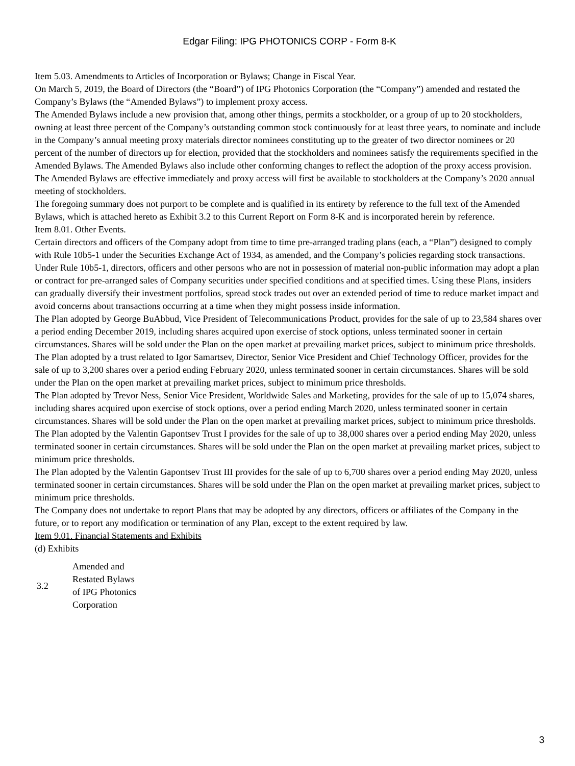Edgar Filing: IPG PHOTONICS CORP - Form 8-K
Item 5.03. Amendments to Articles of Incorporation or Bylaws; Change in Fiscal Year.
On March 5, 2019, the Board of Directors (the “Board”) of IPG Photonics Corporation (the “Company”) amended and restated the Company’s Bylaws (the “Amended Bylaws”) to implement proxy access.
The Amended Bylaws include a new provision that, among other things, permits a stockholder, or a group of up to 20 stockholders, owning at least three percent of the Company’s outstanding common stock continuously for at least three years, to nominate and include in the Company’s annual meeting proxy materials director nominees constituting up to the greater of two director nominees or 20 percent of the number of directors up for election, provided that the stockholders and nominees satisfy the requirements specified in the Amended Bylaws. The Amended Bylaws also include other conforming changes to reflect the adoption of the proxy access provision. The Amended Bylaws are effective immediately and proxy access will first be available to stockholders at the Company’s 2020 annual meeting of stockholders.
The foregoing summary does not purport to be complete and is qualified in its entirety by reference to the full text of the Amended Bylaws, which is attached hereto as Exhibit 3.2 to this Current Report on Form 8-K and is incorporated herein by reference.
Item 8.01. Other Events.
Certain directors and officers of the Company adopt from time to time pre-arranged trading plans (each, a “Plan”) designed to comply with Rule 10b5-1 under the Securities Exchange Act of 1934, as amended, and the Company’s policies regarding stock transactions. Under Rule 10b5-1, directors, officers and other persons who are not in possession of material non-public information may adopt a plan or contract for pre-arranged sales of Company securities under specified conditions and at specified times. Using these Plans, insiders can gradually diversify their investment portfolios, spread stock trades out over an extended period of time to reduce market impact and avoid concerns about transactions occurring at a time when they might possess inside information.
The Plan adopted by George BuAbbud, Vice President of Telecommunications Product, provides for the sale of up to 23,584 shares over a period ending December 2019, including shares acquired upon exercise of stock options, unless terminated sooner in certain circumstances. Shares will be sold under the Plan on the open market at prevailing market prices, subject to minimum price thresholds.
The Plan adopted by a trust related to Igor Samartsev, Director, Senior Vice President and Chief Technology Officer, provides for the sale of up to 3,200 shares over a period ending February 2020, unless terminated sooner in certain circumstances. Shares will be sold under the Plan on the open market at prevailing market prices, subject to minimum price thresholds.
The Plan adopted by Trevor Ness, Senior Vice President, Worldwide Sales and Marketing, provides for the sale of up to 15,074 shares, including shares acquired upon exercise of stock options, over a period ending March 2020, unless terminated sooner in certain circumstances. Shares will be sold under the Plan on the open market at prevailing market prices, subject to minimum price thresholds.
The Plan adopted by the Valentin Gapontsev Trust I provides for the sale of up to 38,000 shares over a period ending May 2020, unless terminated sooner in certain circumstances. Shares will be sold under the Plan on the open market at prevailing market prices, subject to minimum price thresholds.
The Plan adopted by the Valentin Gapontsev Trust III provides for the sale of up to 6,700 shares over a period ending May 2020, unless terminated sooner in certain circumstances. Shares will be sold under the Plan on the open market at prevailing market prices, subject to minimum price thresholds.
The Company does not undertake to report Plans that may be adopted by any directors, officers or affiliates of the Company in the future, or to report any modification or termination of any Plan, except to the extent required by law.
Item 9.01. Financial Statements and Exhibits
(d) Exhibits
| 3.2 | Amended and Restated Bylaws of IPG Photonics Corporation |
3